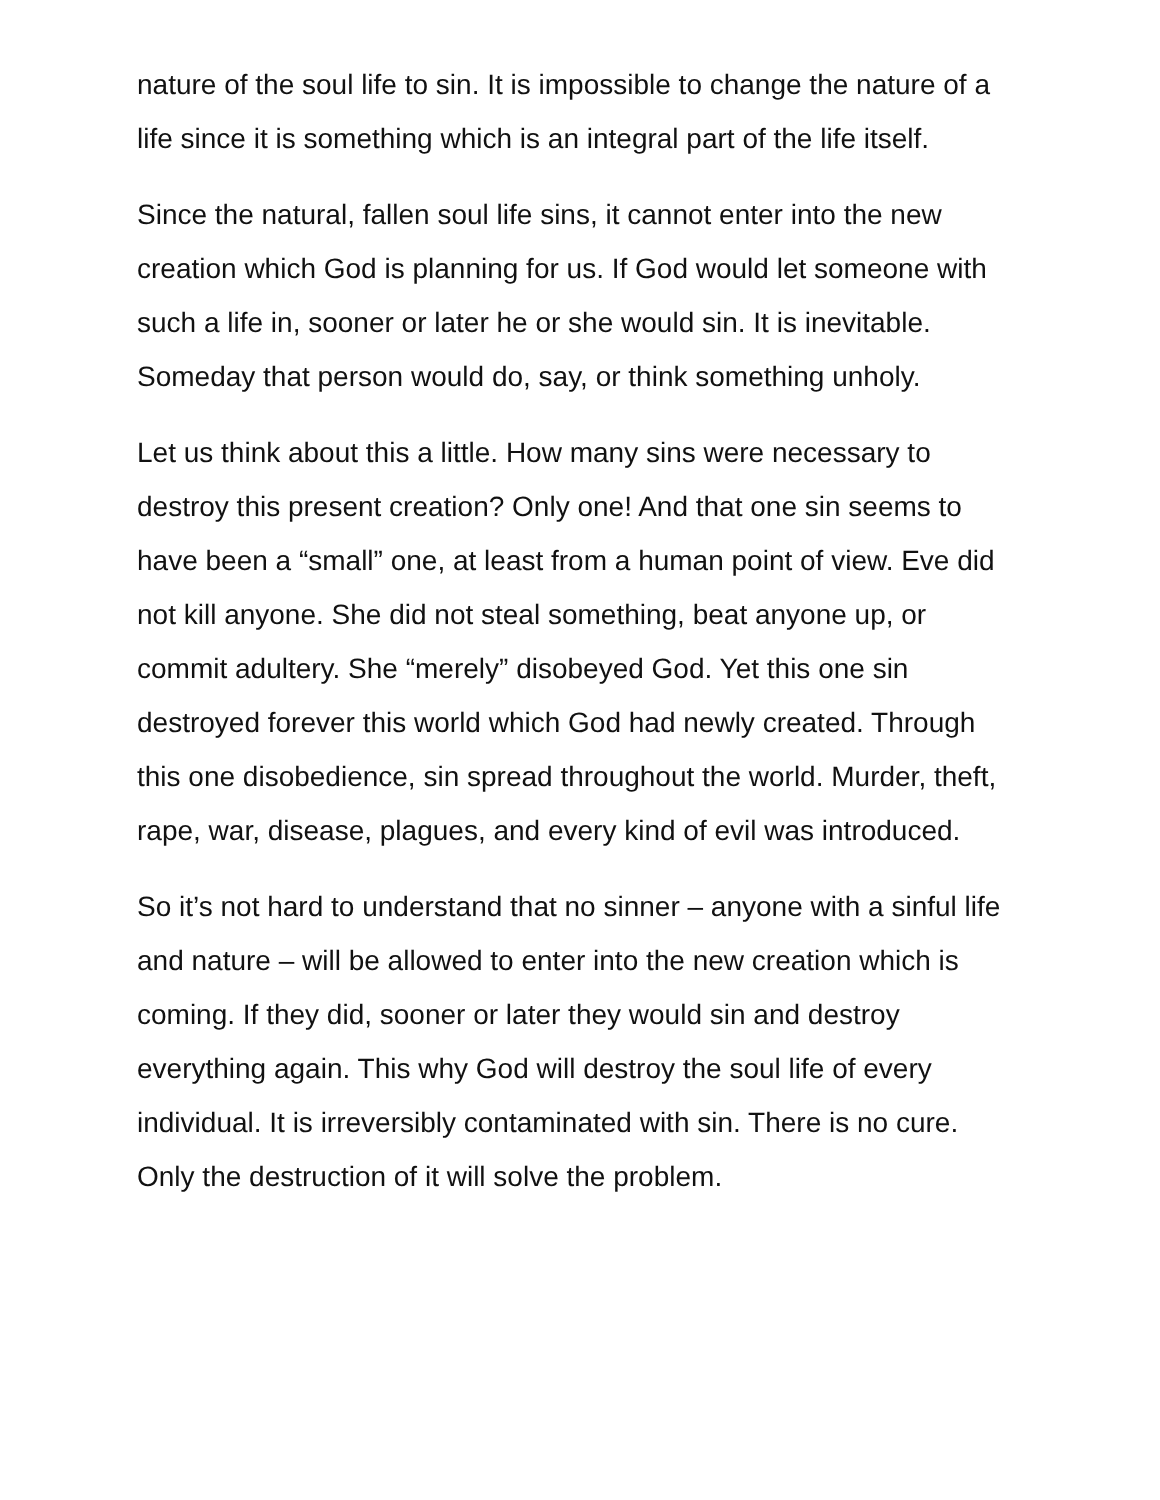nature of the soul life to sin. It is impossible to change the nature of a life since it is something which is an integral part of the life itself.
Since the natural, fallen soul life sins, it cannot enter into the new creation which God is planning for us. If God would let someone with such a life in, sooner or later he or she would sin. It is inevitable. Someday that person would do, say, or think something unholy.
Let us think about this a little. How many sins were necessary to destroy this present creation? Only one! And that one sin seems to have been a “small” one, at least from a human point of view. Eve did not kill anyone. She did not steal something, beat anyone up, or commit adultery. She “merely” disobeyed God. Yet this one sin destroyed forever this world which God had newly created. Through this one disobedience, sin spread throughout the world. Murder, theft, rape, war, disease, plagues, and every kind of evil was introduced.
So it’s not hard to understand that no sinner – anyone with a sinful life and nature – will be allowed to enter into the new creation which is coming. If they did, sooner or later they would sin and destroy everything again. This why God will destroy the soul life of every individual. It is irreversibly contaminated with sin. There is no cure. Only the destruction of it will solve the problem.